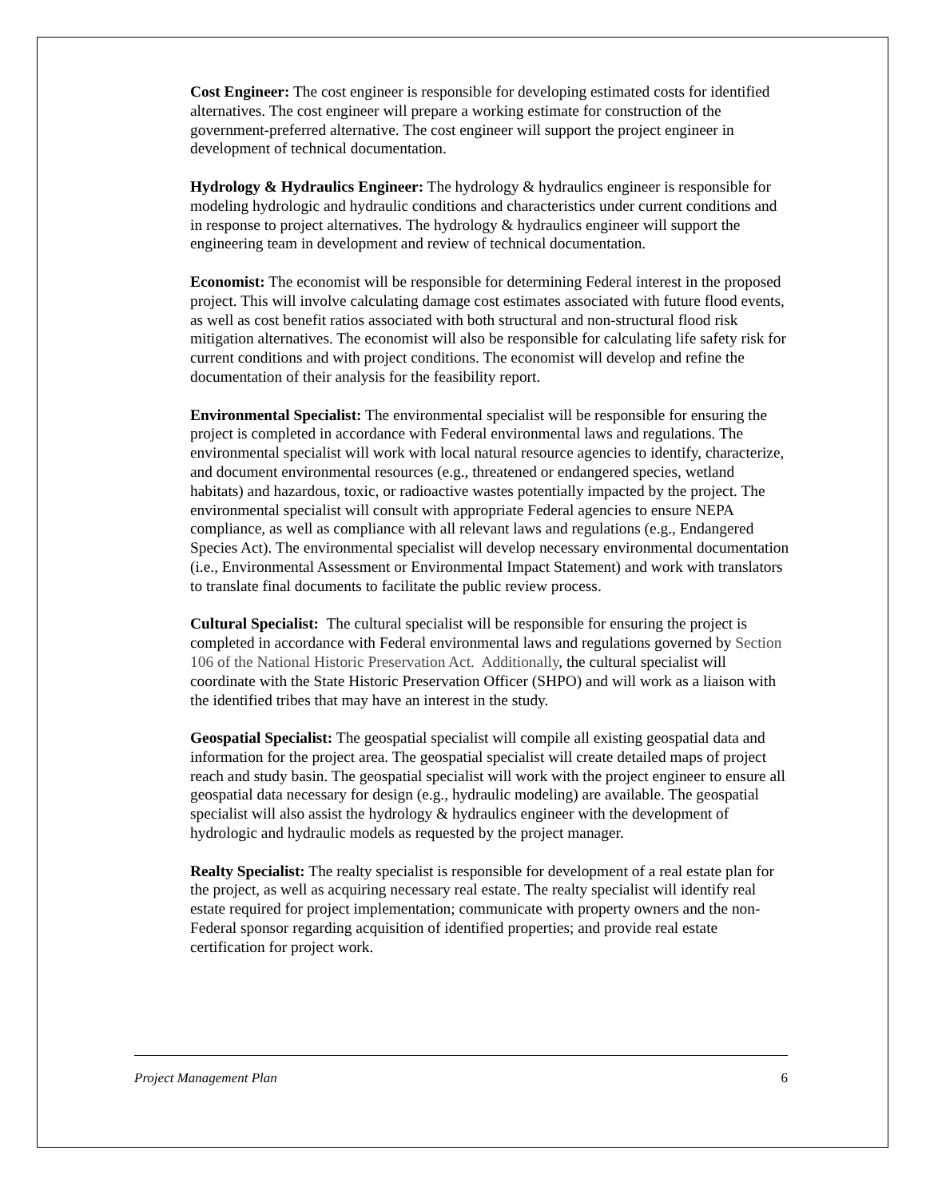Cost Engineer: The cost engineer is responsible for developing estimated costs for identified alternatives. The cost engineer will prepare a working estimate for construction of the government-preferred alternative. The cost engineer will support the project engineer in development of technical documentation.
Hydrology & Hydraulics Engineer: The hydrology & hydraulics engineer is responsible for modeling hydrologic and hydraulic conditions and characteristics under current conditions and in response to project alternatives. The hydrology & hydraulics engineer will support the engineering team in development and review of technical documentation.
Economist: The economist will be responsible for determining Federal interest in the proposed project. This will involve calculating damage cost estimates associated with future flood events, as well as cost benefit ratios associated with both structural and non-structural flood risk mitigation alternatives. The economist will also be responsible for calculating life safety risk for current conditions and with project conditions. The economist will develop and refine the documentation of their analysis for the feasibility report.
Environmental Specialist: The environmental specialist will be responsible for ensuring the project is completed in accordance with Federal environmental laws and regulations. The environmental specialist will work with local natural resource agencies to identify, characterize, and document environmental resources (e.g., threatened or endangered species, wetland habitats) and hazardous, toxic, or radioactive wastes potentially impacted by the project. The environmental specialist will consult with appropriate Federal agencies to ensure NEPA compliance, as well as compliance with all relevant laws and regulations (e.g., Endangered Species Act). The environmental specialist will develop necessary environmental documentation (i.e., Environmental Assessment or Environmental Impact Statement) and work with translators to translate final documents to facilitate the public review process.
Cultural Specialist: The cultural specialist will be responsible for ensuring the project is completed in accordance with Federal environmental laws and regulations governed by Section 106 of the National Historic Preservation Act. Additionally, the cultural specialist will coordinate with the State Historic Preservation Officer (SHPO) and will work as a liaison with the identified tribes that may have an interest in the study.
Geospatial Specialist: The geospatial specialist will compile all existing geospatial data and information for the project area. The geospatial specialist will create detailed maps of project reach and study basin. The geospatial specialist will work with the project engineer to ensure all geospatial data necessary for design (e.g., hydraulic modeling) are available. The geospatial specialist will also assist the hydrology & hydraulics engineer with the development of hydrologic and hydraulic models as requested by the project manager.
Realty Specialist: The realty specialist is responsible for development of a real estate plan for the project, as well as acquiring necessary real estate. The realty specialist will identify real estate required for project implementation; communicate with property owners and the non-Federal sponsor regarding acquisition of identified properties; and provide real estate certification for project work.
Project Management Plan 6